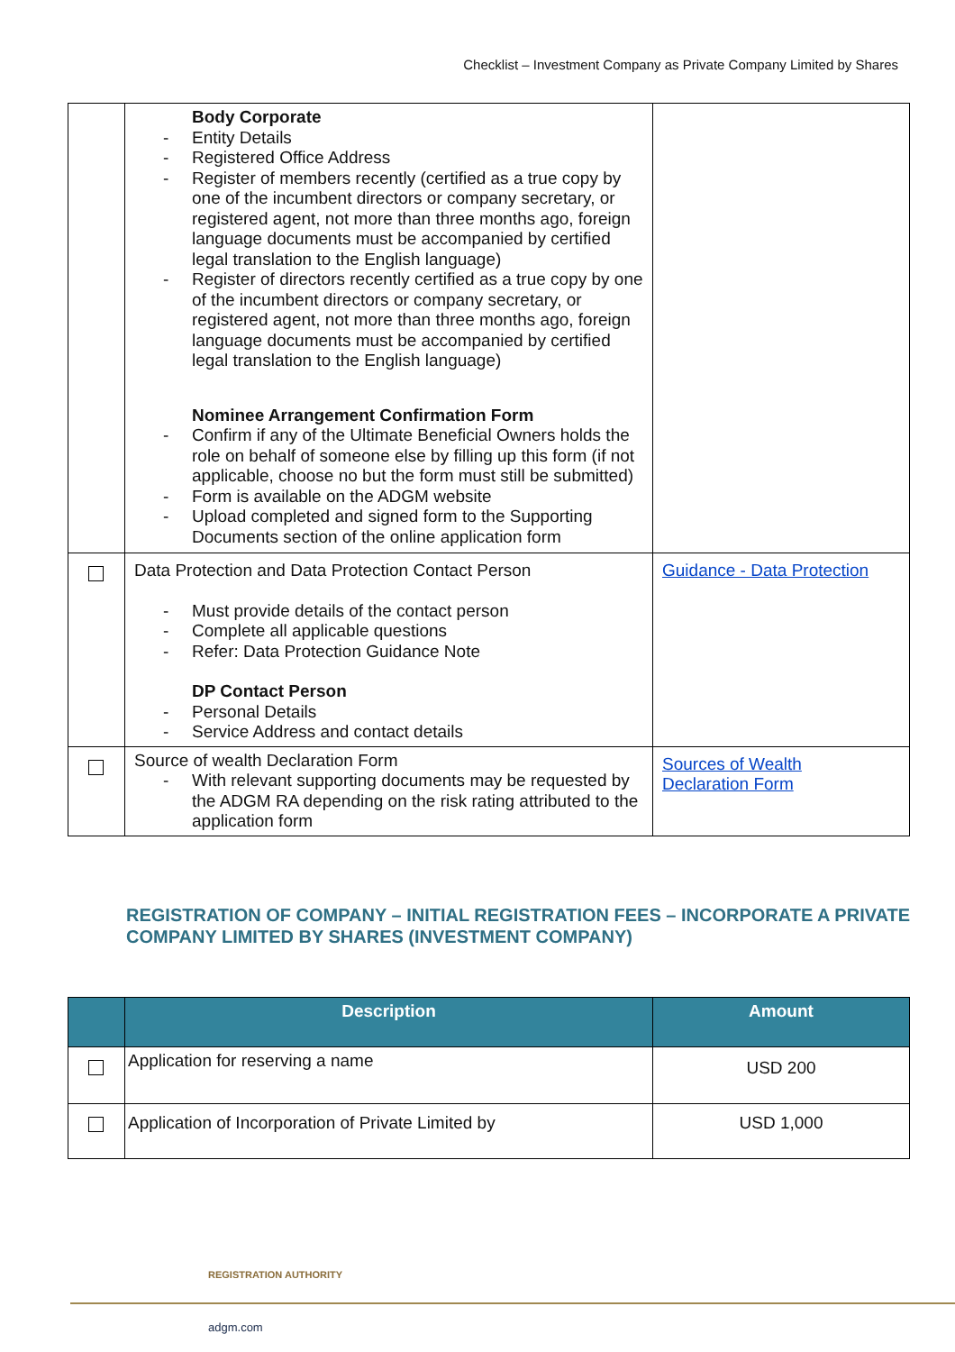Checklist – Investment Company as Private Company Limited by Shares
| | Body Corporate - Entity Details - Registered Office Address - Register of members recently (certified as a true copy by one of the incumbent directors or company secretary, or registered agent, not more than three months ago, foreign language documents must be accompanied by certified legal translation to the English language) - Register of directors recently certified as a true copy by one of the incumbent directors or company secretary, or registered agent, not more than three months ago, foreign language documents must be accompanied by certified legal translation to the English language) Nominee Arrangement Confirmation Form - Confirm if any of the Ultimate Beneficial Owners holds the role on behalf of someone else by filling up this form (if not applicable, choose no but the form must still be submitted) - Form is available on the ADGM website - Upload completed and signed form to the Supporting Documents section of the online application form | |
| | Data Protection and Data Protection Contact Person - Must provide details of the contact person - Complete all applicable questions - Refer: Data Protection Guidance Note DP Contact Person - Personal Details - Service Address and contact details | Guidance - Data Protection |
| | Source of wealth Declaration Form - With relevant supporting documents may be requested by the ADGM RA depending on the risk rating attributed to the application form | Sources of Wealth Declaration Form |
REGISTRATION OF COMPANY – INITIAL REGISTRATION FEES – INCORPORATE A PRIVATE COMPANY LIMITED BY SHARES (INVESTMENT COMPANY)
| | Description | Amount |
| --- | --- | --- |
| | Application for reserving a name | USD 200 |
| | Application of Incorporation of Private Limited by | USD 1,000 |
REGISTRATION AUTHORITY
adgm.com